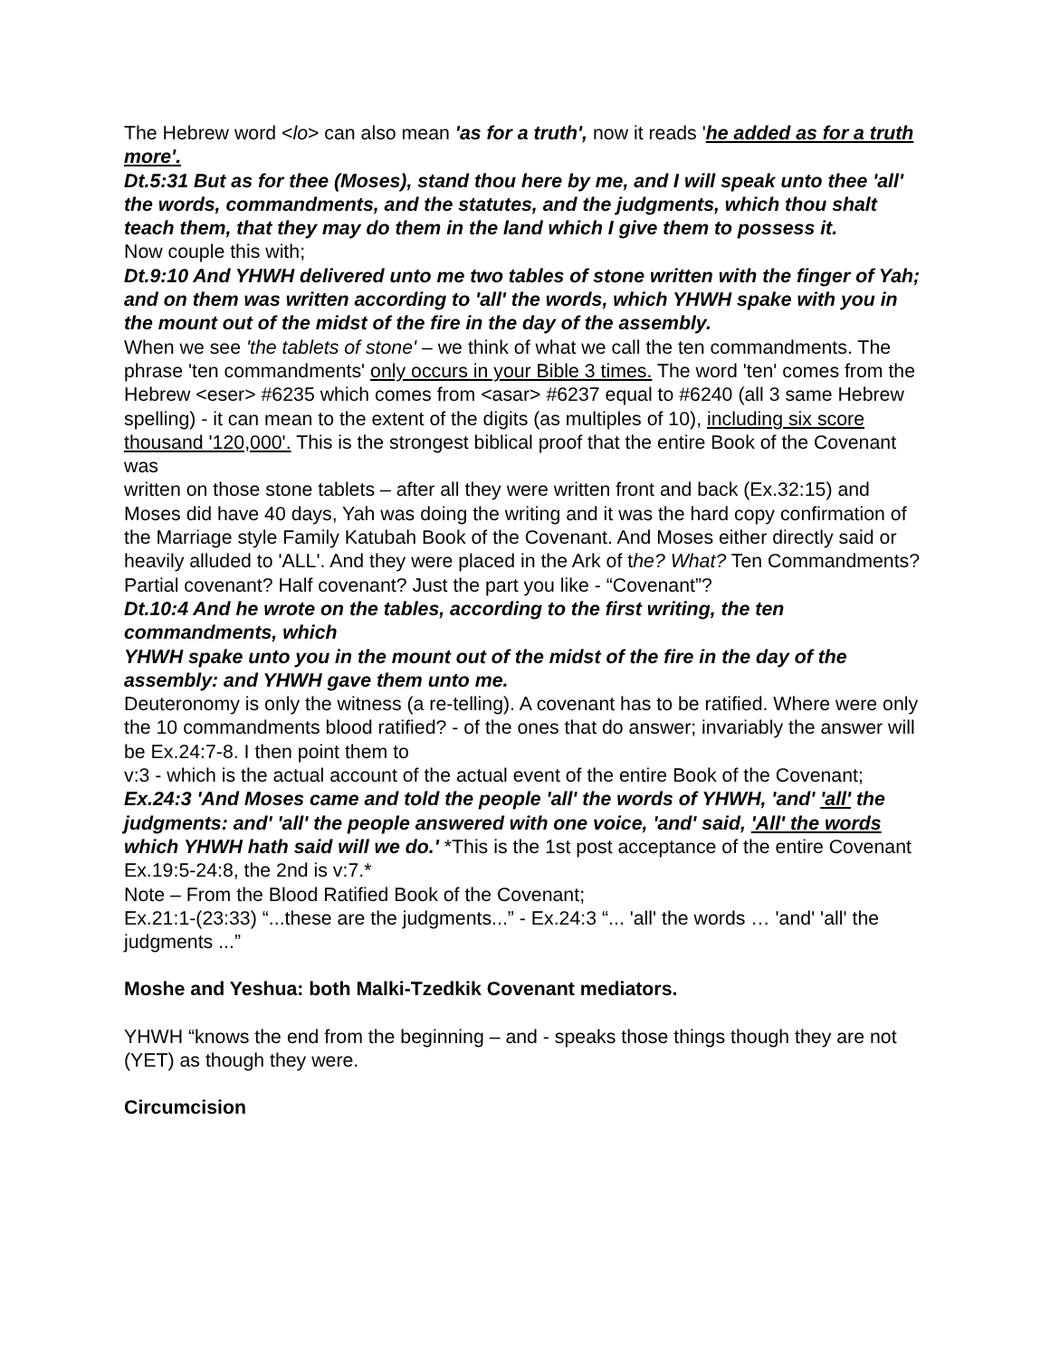The Hebrew word <lo> can also mean 'as for a truth', now it reads 'he added as for a truth more'.
Dt.5:31 But as for thee (Moses), stand thou here by me, and I will speak unto thee 'all' the words, commandments, and the statutes, and the judgments, which thou shalt teach them, that they may do them in the land which I give them to possess it.
Now couple this with;
Dt.9:10 And YHWH delivered unto me two tables of stone written with the finger of Yah; and on them was written according to 'all' the words, which YHWH spake with you in the mount out of the midst of the fire in the day of the assembly.
When we see 'the tablets of stone' – we think of what we call the ten commandments. The phrase 'ten commandments' only occurs in your Bible 3 times. The word 'ten' comes from the Hebrew <eser> #6235 which comes from <asar> #6237 equal to #6240 (all 3 same Hebrew spelling) - it can mean to the extent of the digits (as multiples of 10), including six score thousand '120,000'. This is the strongest biblical proof that the entire Book of the Covenant was
written on those stone tablets – after all they were written front and back (Ex.32:15) and Moses did have 40 days, Yah was doing the writing and it was the hard copy confirmation of the Marriage style Family Katubah Book of the Covenant. And Moses either directly said or heavily alluded to 'ALL'. And they were placed in the Ark of the? What? Ten Commandments? Partial covenant? Half covenant? Just the part you like - “Covenant”?
Dt.10:4 And he wrote on the tables, according to the first writing, the ten commandments, which
YHWH spake unto you in the mount out of the midst of the fire in the day of the assembly: and YHWH gave them unto me.
Deuteronomy is only the witness (a re-telling). A covenant has to be ratified. Where were only the 10 commandments blood ratified? - of the ones that do answer; invariably the answer will be Ex.24:7-8. I then point them to
v:3 - which is the actual account of the actual event of the entire Book of the Covenant;
Ex.24:3 'And Moses came and told the people 'all' the words of YHWH, 'and' 'all' the judgments: and' 'all' the people answered with one voice, 'and' said, 'All' the words which YHWH hath said will we do.' *This is the 1st post acceptance of the entire Covenant Ex.19:5-24:8, the 2nd is v:7.*
Note – From the Blood Ratified Book of the Covenant;
Ex.21:1-(23:33) “...these are the judgments...” - Ex.24:3 “... 'all' the words … 'and' 'all' the judgments ...”
Moshe and Yeshua: both Malki-Tzedkik Covenant mediators.
YHWH “knows the end from the beginning – and - speaks those things though they are not (YET) as though they were.
Circumcision